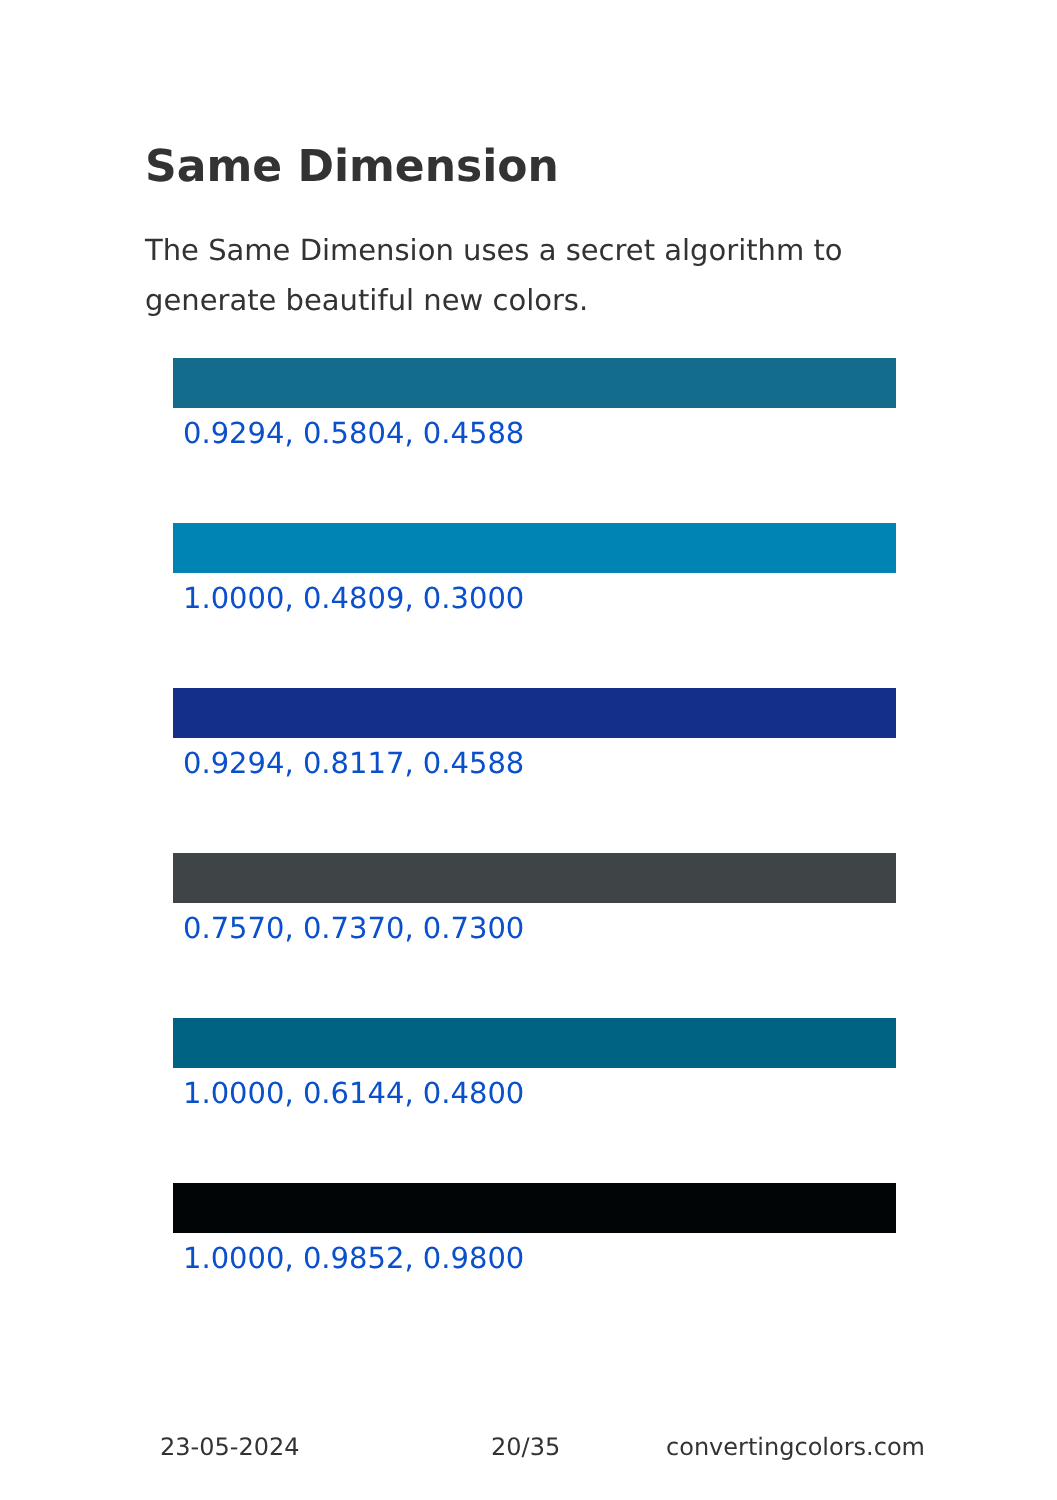Same Dimension
The Same Dimension uses a secret algorithm to generate beautiful new colors.
0.9294, 0.5804, 0.4588
1.0000, 0.4809, 0.3000
0.9294, 0.8117, 0.4588
0.7570, 0.7370, 0.7300
1.0000, 0.6144, 0.4800
1.0000, 0.9852, 0.9800
23-05-2024 20/35 convertingcolors.com